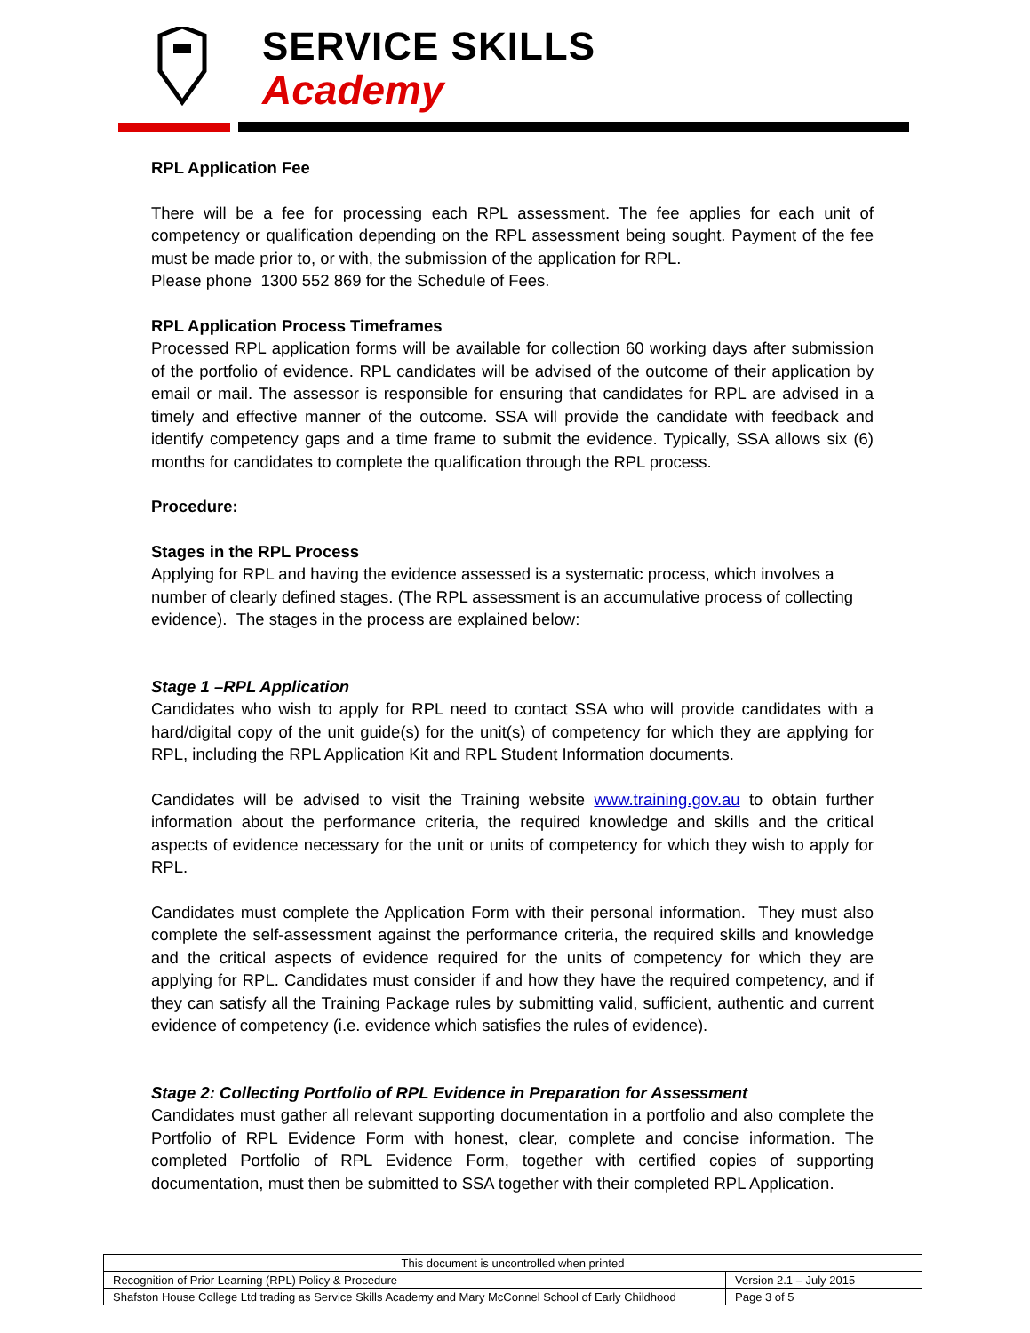SERVICE SKILLS
Academy
RPL Application Fee
There will be a fee for processing each RPL assessment. The fee applies for each unit of competency or qualification depending on the RPL assessment being sought. Payment of the fee must be made prior to, or with, the submission of the application for RPL.
Please phone 1300 552 869 for the Schedule of Fees.
RPL Application Process Timeframes
Processed RPL application forms will be available for collection 60 working days after submission of the portfolio of evidence. RPL candidates will be advised of the outcome of their application by email or mail. The assessor is responsible for ensuring that candidates for RPL are advised in a timely and effective manner of the outcome. SSA will provide the candidate with feedback and identify competency gaps and a time frame to submit the evidence. Typically, SSA allows six (6) months for candidates to complete the qualification through the RPL process.
Procedure:
Stages in the RPL Process
Applying for RPL and having the evidence assessed is a systematic process, which involves a number of clearly defined stages. (The RPL assessment is an accumulative process of collecting evidence). The stages in the process are explained below:
Stage 1 –RPL Application
Candidates who wish to apply for RPL need to contact SSA who will provide candidates with a hard/digital copy of the unit guide(s) for the unit(s) of competency for which they are applying for RPL, including the RPL Application Kit and RPL Student Information documents.
Candidates will be advised to visit the Training website www.training.gov.au to obtain further information about the performance criteria, the required knowledge and skills and the critical aspects of evidence necessary for the unit or units of competency for which they wish to apply for RPL.
Candidates must complete the Application Form with their personal information. They must also complete the self-assessment against the performance criteria, the required skills and knowledge and the critical aspects of evidence required for the units of competency for which they are applying for RPL. Candidates must consider if and how they have the required competency, and if they can satisfy all the Training Package rules by submitting valid, sufficient, authentic and current evidence of competency (i.e. evidence which satisfies the rules of evidence).
Stage 2: Collecting Portfolio of RPL Evidence in Preparation for Assessment
Candidates must gather all relevant supporting documentation in a portfolio and also complete the Portfolio of RPL Evidence Form with honest, clear, complete and concise information. The completed Portfolio of RPL Evidence Form, together with certified copies of supporting documentation, must then be submitted to SSA together with their completed RPL Application.
| This document is uncontrolled when printed | |
| Recognition of Prior Learning (RPL) Policy & Procedure | Version 2.1 – July 2015 |
| Shafston House College Ltd trading as Service Skills Academy and Mary McConnel School of Early Childhood | Page 3 of 5 |